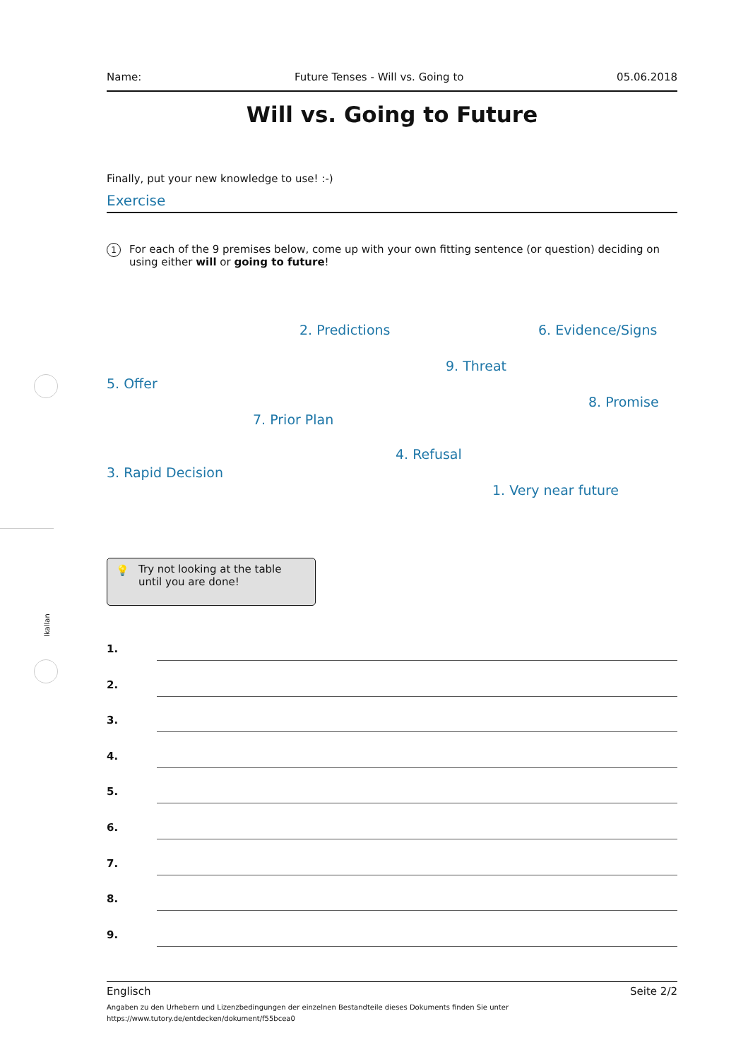lkallan
Name: Future Tenses - Will vs. Going to 05.06.2018
Will vs. Going to Future
Finally, put your new knowledge to use! :-)
Exercise
1 For each of the 9 premises below, come up with your own fitting sentence (or question) deciding on using either will or going to future!
2. Predictions 6. Evidence/Signs
9. Threat
5. Offer
8. Promise
7. Prior Plan
4. Refusal
3. Rapid Decision
1. Very near future
💡 Try not looking at the table until you are done!
1.
2.
3.
4.
5.
6.
7.
8.
9.
Englisch Seite 2/2
Angaben zu den Urhebern und Lizenzbedingungen der einzelnen Bestandteile dieses Dokuments finden Sie unter
https://www.tutory.de/entdecken/dokument/f55bcea0